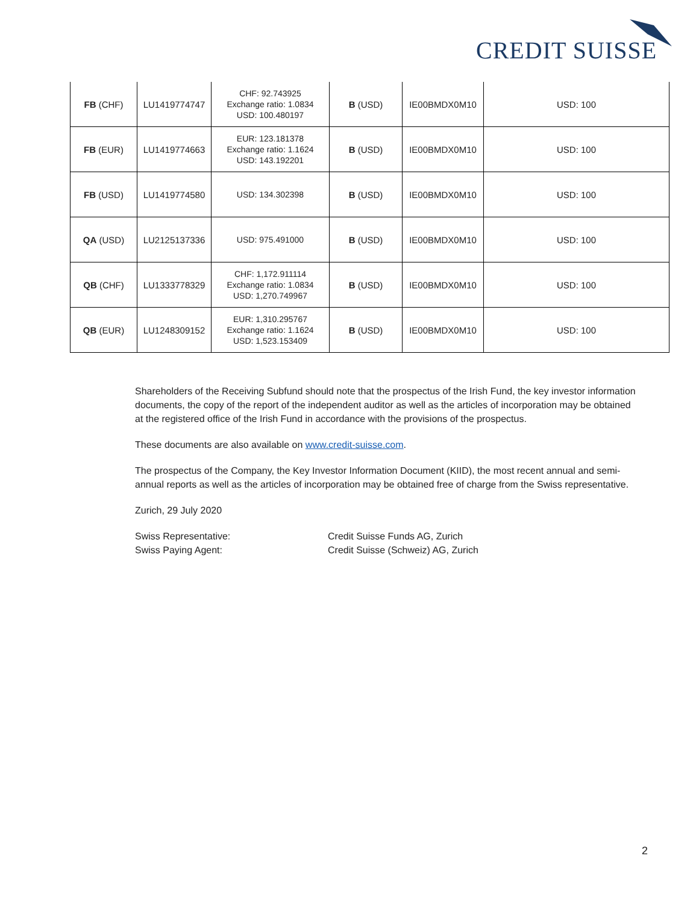CREDIT SUISSE
| FB (CHF) | LU1419774747 | CHF: 92.743925 Exchange ratio: 1.0834 USD: 100.480197 | B (USD) | IE00BMDX0M10 | USD: 100 |
| FB (EUR) | LU1419774663 | EUR: 123.181378 Exchange ratio: 1.1624 USD: 143.192201 | B (USD) | IE00BMDX0M10 | USD: 100 |
| FB (USD) | LU1419774580 | USD: 134.302398 | B (USD) | IE00BMDX0M10 | USD: 100 |
| QA (USD) | LU2125137336 | USD: 975.491000 | B (USD) | IE00BMDX0M10 | USD: 100 |
| QB (CHF) | LU1333778329 | CHF: 1,172.911114 Exchange ratio: 1.0834 USD: 1,270.749967 | B (USD) | IE00BMDX0M10 | USD: 100 |
| QB (EUR) | LU1248309152 | EUR: 1,310.295767 Exchange ratio: 1.1624 USD: 1,523.153409 | B (USD) | IE00BMDX0M10 | USD: 100 |
Shareholders of the Receiving Subfund should note that the prospectus of the Irish Fund, the key investor information documents, the copy of the report of the independent auditor as well as the articles of incorporation may be obtained at the registered office of the Irish Fund in accordance with the provisions of the prospectus.
These documents are also available on www.credit-suisse.com.
The prospectus of the Company, the Key Investor Information Document (KIID), the most recent annual and semi-annual reports as well as the articles of incorporation may be obtained free of charge from the Swiss representative.
Zurich, 29 July 2020
Swiss Representative: Credit Suisse Funds AG, Zurich
Swiss Paying Agent: Credit Suisse (Schweiz) AG, Zurich
2